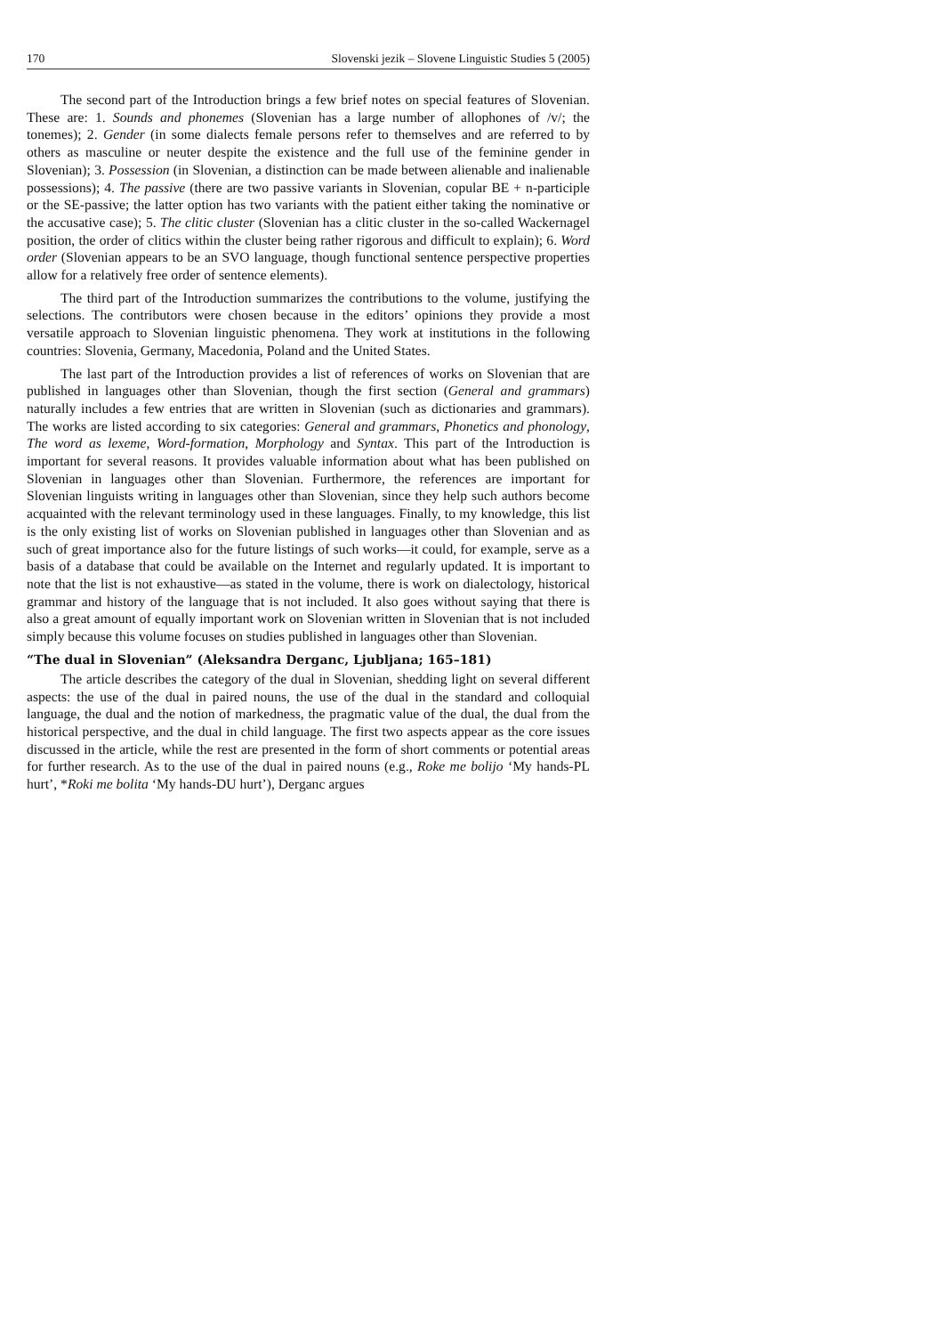170 Slovenski jezik – Slovene Linguistic Studies 5 (2005)
The second part of the Introduction brings a few brief notes on special features of Slovenian. These are: 1. Sounds and phonemes (Slovenian has a large number of allophones of /v/; the tonemes); 2. Gender (in some dialects female persons refer to themselves and are referred to by others as masculine or neuter despite the existence and the full use of the feminine gender in Slovenian); 3. Possession (in Slovenian, a distinction can be made between alienable and inalienable possessions); 4. The passive (there are two passive variants in Slovenian, copular BE + n-participle or the SE-passive; the latter option has two variants with the patient either taking the nominative or the accusative case); 5. The clitic cluster (Slovenian has a clitic cluster in the so-called Wackernagel position, the order of clitics within the cluster being rather rigorous and difficult to explain); 6. Word order (Slovenian appears to be an SVO language, though functional sentence perspective properties allow for a relatively free order of sentence elements).
The third part of the Introduction summarizes the contributions to the volume, justifying the selections. The contributors were chosen because in the editors’ opinions they provide a most versatile approach to Slovenian linguistic phenomena. They work at institutions in the following countries: Slovenia, Germany, Macedonia, Poland and the United States.
The last part of the Introduction provides a list of references of works on Slovenian that are published in languages other than Slovenian, though the first section (General and grammars) naturally includes a few entries that are written in Slovenian (such as dictionaries and grammars). The works are listed according to six categories: General and grammars, Phonetics and phonology, The word as lexeme, Word-formation, Morphology and Syntax. This part of the Introduction is important for several reasons. It provides valuable information about what has been published on Slovenian in languages other than Slovenian. Furthermore, the references are important for Slovenian linguists writing in languages other than Slovenian, since they help such authors become acquainted with the relevant terminology used in these languages. Finally, to my knowledge, this list is the only existing list of works on Slovenian published in languages other than Slovenian and as such of great importance also for the future listings of such works—it could, for example, serve as a basis of a database that could be available on the Internet and regularly updated. It is important to note that the list is not exhaustive—as stated in the volume, there is work on dialectology, historical grammar and history of the language that is not included. It also goes without saying that there is also a great amount of equally important work on Slovenian written in Slovenian that is not included simply because this volume focuses on studies published in languages other than Slovenian.
“The dual in Slovenian” (Aleksandra Derganc, Ljubljana; 165–181)
The article describes the category of the dual in Slovenian, shedding light on several different aspects: the use of the dual in paired nouns, the use of the dual in the standard and colloquial language, the dual and the notion of markedness, the pragmatic value of the dual, the dual from the historical perspective, and the dual in child language. The first two aspects appear as the core issues discussed in the article, while the rest are presented in the form of short comments or potential areas for further research. As to the use of the dual in paired nouns (e.g., Roke me bolijo ‘My hands-PL hurt’, *Roki me bolita ‘My hands-DU hurt’), Derganc argues